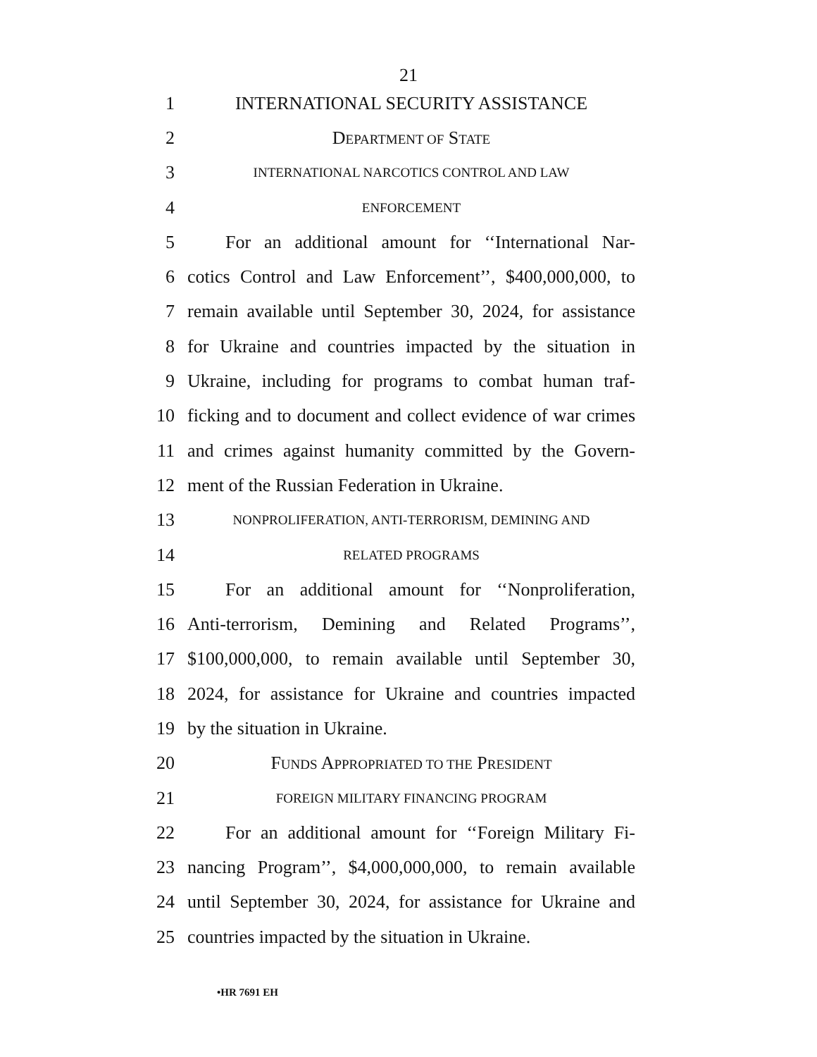21
1 INTERNATIONAL SECURITY ASSISTANCE
2 DEPARTMENT OF STATE
3 INTERNATIONAL NARCOTICS CONTROL AND LAW
4 ENFORCEMENT
5 For an additional amount for ‘‘International Nar-
6 cotics Control and Law Enforcement’’, $400,000,000, to
7 remain available until September 30, 2024, for assistance
8 for Ukraine and countries impacted by the situation in
9 Ukraine, including for programs to combat human traf-
10 ficking and to document and collect evidence of war crimes
11 and crimes against humanity committed by the Govern-
12 ment of the Russian Federation in Ukraine.
13 NONPROLIFERATION, ANTI-TERRORISM, DEMINING AND
14 RELATED PROGRAMS
15 For an additional amount for ‘‘Nonproliferation,
16 Anti-terrorism, Demining and Related Programs’’,
17 $100,000,000, to remain available until September 30,
18 2024, for assistance for Ukraine and countries impacted
19 by the situation in Ukraine.
20 FUNDS APPROPRIATED TO THE PRESIDENT
21 FOREIGN MILITARY FINANCING PROGRAM
22 For an additional amount for ‘‘Foreign Military Fi-
23 nancing Program’’, $4,000,000,000, to remain available
24 until September 30, 2024, for assistance for Ukraine and
25 countries impacted by the situation in Ukraine.
•HR 7691 EH